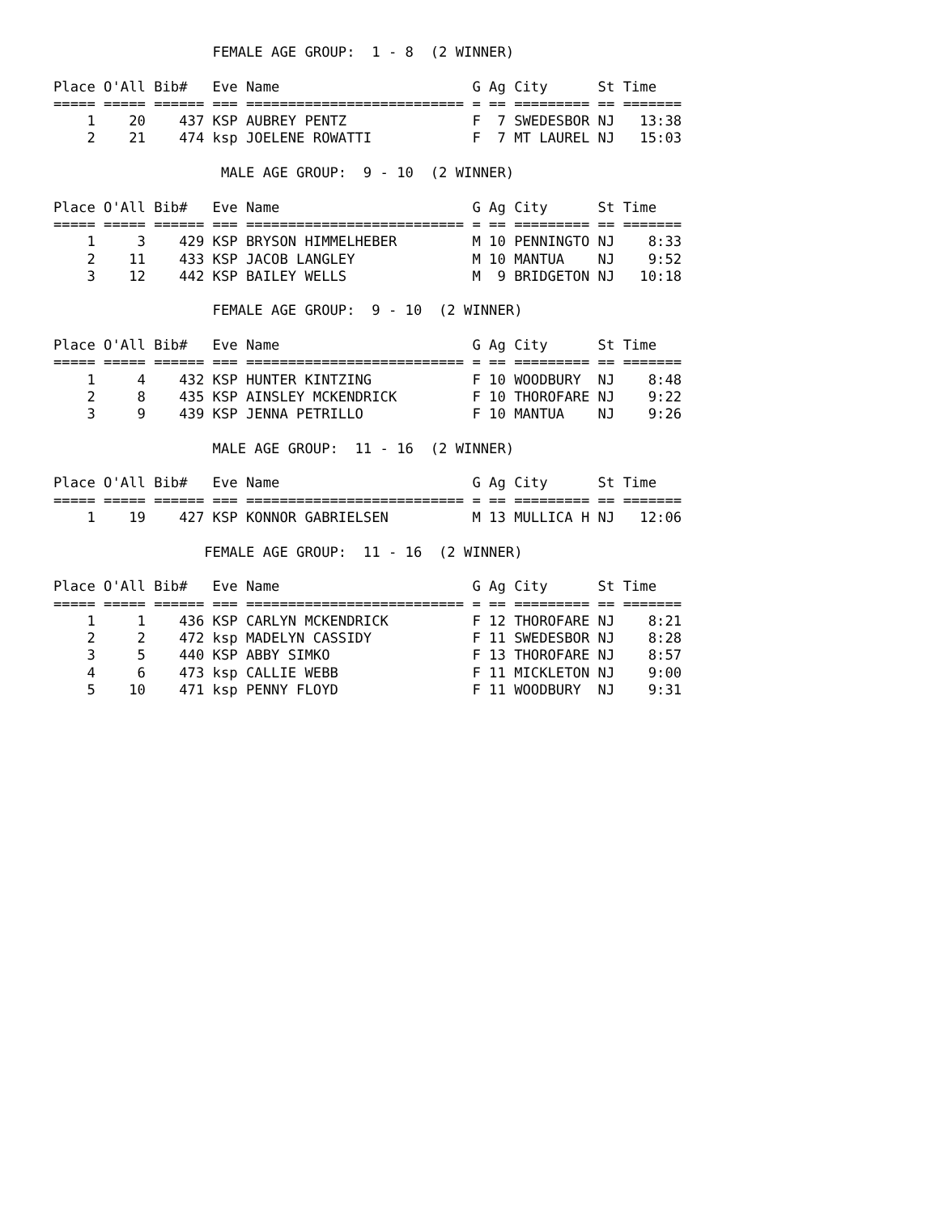FEMALE AGE GROUP:  1 - 8  (2 WINNER)

Place O'All Bib#   Eve Name                       G Ag City      St Time
===== ===== ====== === ========================== = == ========= == =======
    1    20    437 KSP AUBREY PENTZ               F  7 SWEDESBOR NJ   13:38
    2    21    474 ksp JOELENE ROWATTI            F  7 MT LAUREL NJ   15:03

                    MALE AGE GROUP:  9 - 10  (2 WINNER)

Place O'All Bib#   Eve Name                       G Ag City      St Time
===== ===== ====== === ========================== = == ========= == =======
    1     3    429 KSP BRYSON HIMMELHEBER         M 10 PENNINGTO NJ    8:33
    2    11    433 KSP JACOB LANGLEY              M 10 MANTUA    NJ    9:52
    3    12    442 KSP BAILEY WELLS               M  9 BRIDGETON NJ   10:18

                   FEMALE AGE GROUP:  9 - 10  (2 WINNER)

Place O'All Bib#   Eve Name                       G Ag City      St Time
===== ===== ====== === ========================== = == ========= == =======
    1     4    432 KSP HUNTER KINTZING            F 10 WOODBURY  NJ    8:48
    2     8    435 KSP AINSLEY MCKENDRICK         F 10 THOROFARE NJ    9:22
    3     9    439 KSP JENNA PETRILLO             F 10 MANTUA    NJ    9:26

                   MALE AGE GROUP:  11 - 16  (2 WINNER)

Place O'All Bib#   Eve Name                       G Ag City      St Time
===== ===== ====== === ========================== = == ========= == =======
    1    19    427 KSP KONNOR GABRIELSEN          M 13 MULLICA H NJ   12:06

                  FEMALE AGE GROUP:  11 - 16  (2 WINNER)

Place O'All Bib#   Eve Name                       G Ag City      St Time
===== ===== ====== === ========================== = == ========= == =======
    1     1    436 KSP CARLYN MCKENDRICK          F 12 THOROFARE NJ    8:21
    2     2    472 ksp MADELYN CASSIDY            F 11 SWEDESBOR NJ    8:28
    3     5    440 KSP ABBY SIMKO                 F 13 THOROFARE NJ    8:57
    4     6    473 ksp CALLIE WEBB                F 11 MICKLETON NJ    9:00
    5    10    471 ksp PENNY FLOYD                F 11 WOODBURY  NJ    9:31